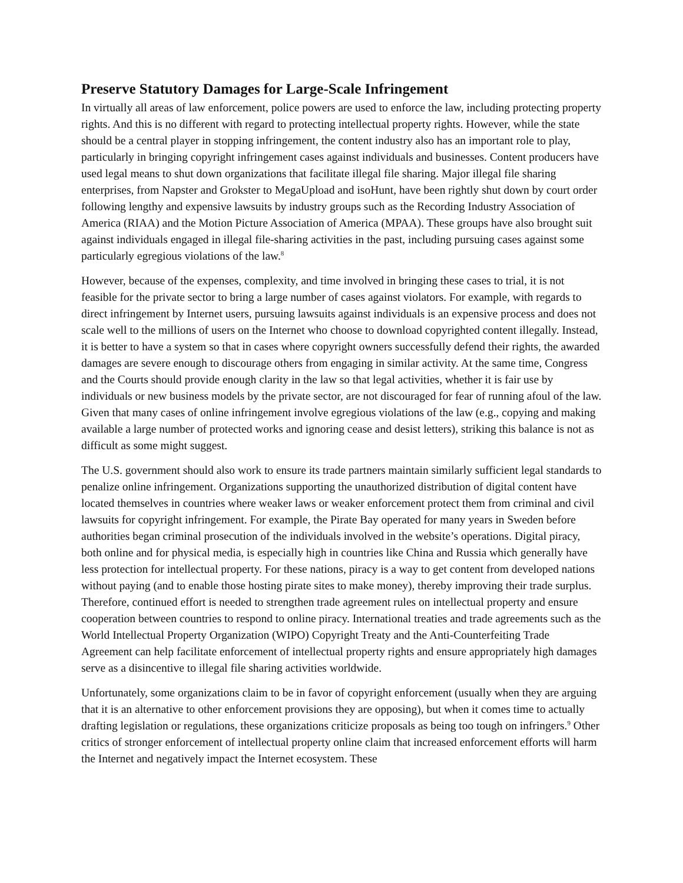Preserve Statutory Damages for Large-Scale Infringement
In virtually all areas of law enforcement, police powers are used to enforce the law, including protecting property rights. And this is no different with regard to protecting intellectual property rights. However, while the state should be a central player in stopping infringement, the content industry also has an important role to play, particularly in bringing copyright infringement cases against individuals and businesses. Content producers have used legal means to shut down organizations that facilitate illegal file sharing. Major illegal file sharing enterprises, from Napster and Grokster to MegaUpload and isoHunt, have been rightly shut down by court order following lengthy and expensive lawsuits by industry groups such as the Recording Industry Association of America (RIAA) and the Motion Picture Association of America (MPAA). These groups have also brought suit against individuals engaged in illegal file-sharing activities in the past, including pursuing cases against some particularly egregious violations of the law.<sup>8</sup>
However, because of the expenses, complexity, and time involved in bringing these cases to trial, it is not feasible for the private sector to bring a large number of cases against violators. For example, with regards to direct infringement by Internet users, pursuing lawsuits against individuals is an expensive process and does not scale well to the millions of users on the Internet who choose to download copyrighted content illegally. Instead, it is better to have a system so that in cases where copyright owners successfully defend their rights, the awarded damages are severe enough to discourage others from engaging in similar activity. At the same time, Congress and the Courts should provide enough clarity in the law so that legal activities, whether it is fair use by individuals or new business models by the private sector, are not discouraged for fear of running afoul of the law. Given that many cases of online infringement involve egregious violations of the law (e.g., copying and making available a large number of protected works and ignoring cease and desist letters), striking this balance is not as difficult as some might suggest.
The U.S. government should also work to ensure its trade partners maintain similarly sufficient legal standards to penalize online infringement. Organizations supporting the unauthorized distribution of digital content have located themselves in countries where weaker laws or weaker enforcement protect them from criminal and civil lawsuits for copyright infringement. For example, the Pirate Bay operated for many years in Sweden before authorities began criminal prosecution of the individuals involved in the website’s operations. Digital piracy, both online and for physical media, is especially high in countries like China and Russia which generally have less protection for intellectual property. For these nations, piracy is a way to get content from developed nations without paying (and to enable those hosting pirate sites to make money), thereby improving their trade surplus. Therefore, continued effort is needed to strengthen trade agreement rules on intellectual property and ensure cooperation between countries to respond to online piracy. International treaties and trade agreements such as the World Intellectual Property Organization (WIPO) Copyright Treaty and the Anti-Counterfeiting Trade Agreement can help facilitate enforcement of intellectual property rights and ensure appropriately high damages serve as a disincentive to illegal file sharing activities worldwide.
Unfortunately, some organizations claim to be in favor of copyright enforcement (usually when they are arguing that it is an alternative to other enforcement provisions they are opposing), but when it comes time to actually drafting legislation or regulations, these organizations criticize proposals as being too tough on infringers.<sup>9</sup> Other critics of stronger enforcement of intellectual property online claim that increased enforcement efforts will harm the Internet and negatively impact the Internet ecosystem. These